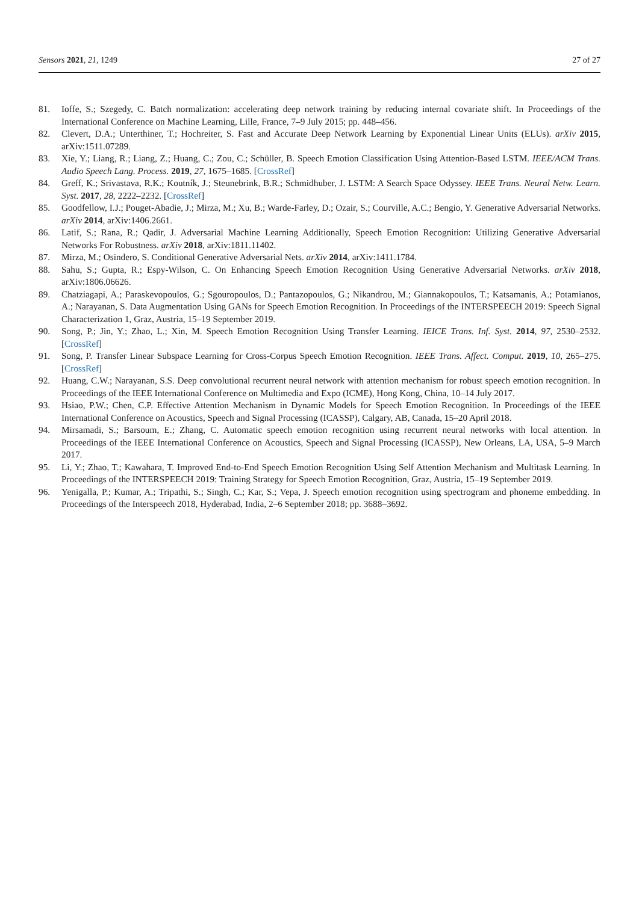Sensors 2021, 21, 1249 27 of 27
81. Ioffe, S.; Szegedy, C. Batch normalization: accelerating deep network training by reducing internal covariate shift. In Proceedings of the International Conference on Machine Learning, Lille, France, 7–9 July 2015; pp. 448–456.
82. Clevert, D.A.; Unterthiner, T.; Hochreiter, S. Fast and Accurate Deep Network Learning by Exponential Linear Units (ELUs). arXiv 2015, arXiv:1511.07289.
83. Xie, Y.; Liang, R.; Liang, Z.; Huang, C.; Zou, C.; Schüller, B. Speech Emotion Classification Using Attention-Based LSTM. IEEE/ACM Trans. Audio Speech Lang. Process. 2019, 27, 1675–1685. [CrossRef]
84. Greff, K.; Srivastava, R.K.; Koutník, J.; Steunebrink, B.R.; Schmidhuber, J. LSTM: A Search Space Odyssey. IEEE Trans. Neural Netw. Learn. Syst. 2017, 28, 2222–2232. [CrossRef]
85. Goodfellow, I.J.; Pouget-Abadie, J.; Mirza, M.; Xu, B.; Warde-Farley, D.; Ozair, S.; Courville, A.C.; Bengio, Y. Generative Adversarial Networks. arXiv 2014, arXiv:1406.2661.
86. Latif, S.; Rana, R.; Qadir, J. Adversarial Machine Learning Additionally, Speech Emotion Recognition: Utilizing Generative Adversarial Networks For Robustness. arXiv 2018, arXiv:1811.11402.
87. Mirza, M.; Osindero, S. Conditional Generative Adversarial Nets. arXiv 2014, arXiv:1411.1784.
88. Sahu, S.; Gupta, R.; Espy-Wilson, C. On Enhancing Speech Emotion Recognition Using Generative Adversarial Networks. arXiv 2018, arXiv:1806.06626.
89. Chatziagapi, A.; Paraskevopoulos, G.; Sgouropoulos, D.; Pantazopoulos, G.; Nikandrou, M.; Giannakopoulos, T.; Katsamanis, A.; Potamianos, A.; Narayanan, S. Data Augmentation Using GANs for Speech Emotion Recognition. In Proceedings of the INTERSPEECH 2019: Speech Signal Characterization 1, Graz, Austria, 15–19 September 2019.
90. Song, P.; Jin, Y.; Zhao, L.; Xin, M. Speech Emotion Recognition Using Transfer Learning. IEICE Trans. Inf. Syst. 2014, 97, 2530–2532. [CrossRef]
91. Song, P. Transfer Linear Subspace Learning for Cross-Corpus Speech Emotion Recognition. IEEE Trans. Affect. Comput. 2019, 10, 265–275. [CrossRef]
92. Huang, C.W.; Narayanan, S.S. Deep convolutional recurrent neural network with attention mechanism for robust speech emotion recognition. In Proceedings of the IEEE International Conference on Multimedia and Expo (ICME), Hong Kong, China, 10–14 July 2017.
93. Hsiao, P.W.; Chen, C.P. Effective Attention Mechanism in Dynamic Models for Speech Emotion Recognition. In Proceedings of the IEEE International Conference on Acoustics, Speech and Signal Processing (ICASSP), Calgary, AB, Canada, 15–20 April 2018.
94. Mirsamadi, S.; Barsoum, E.; Zhang, C. Automatic speech emotion recognition using recurrent neural networks with local attention. In Proceedings of the IEEE International Conference on Acoustics, Speech and Signal Processing (ICASSP), New Orleans, LA, USA, 5–9 March 2017.
95. Li, Y.; Zhao, T.; Kawahara, T. Improved End-to-End Speech Emotion Recognition Using Self Attention Mechanism and Multitask Learning. In Proceedings of the INTERSPEECH 2019: Training Strategy for Speech Emotion Recognition, Graz, Austria, 15–19 September 2019.
96. Yenigalla, P.; Kumar, A.; Tripathi, S.; Singh, C.; Kar, S.; Vepa, J. Speech emotion recognition using spectrogram and phoneme embedding. In Proceedings of the Interspeech 2018, Hyderabad, India, 2–6 September 2018; pp. 3688–3692.